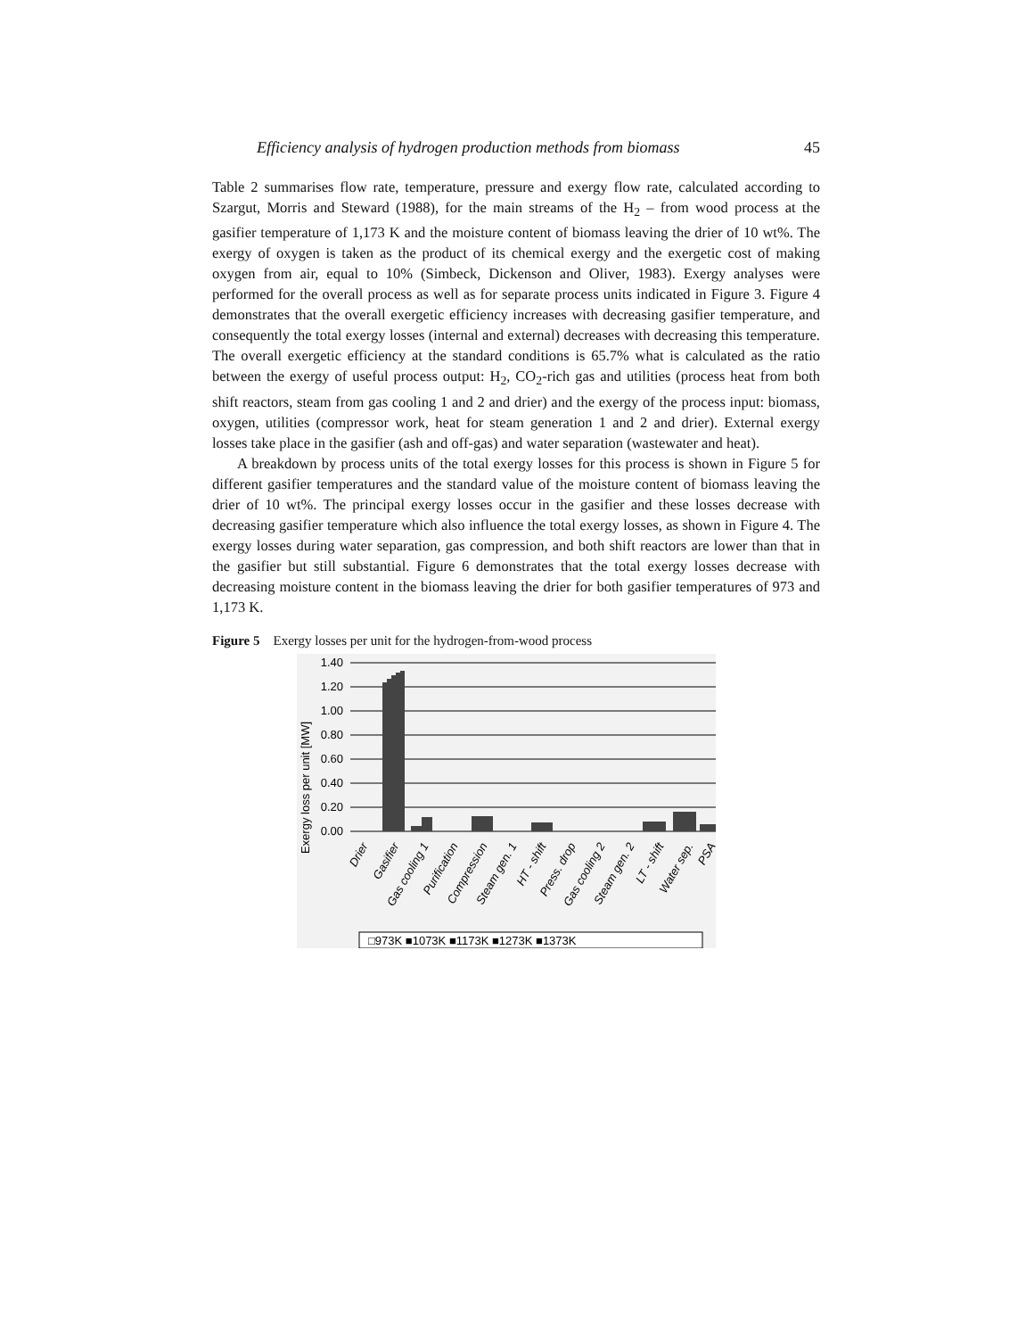Efficiency analysis of hydrogen production methods from biomass 45
Table 2 summarises flow rate, temperature, pressure and exergy flow rate, calculated according to Szargut, Morris and Steward (1988), for the main streams of the H<sub>2</sub> – from wood process at the gasifier temperature of 1,173 K and the moisture content of biomass leaving the drier of 10 wt%. The exergy of oxygen is taken as the product of its chemical exergy and the exergetic cost of making oxygen from air, equal to 10% (Simbeck, Dickenson and Oliver, 1983). Exergy analyses were performed for the overall process as well as for separate process units indicated in Figure 3. Figure 4 demonstrates that the overall exergetic efficiency increases with decreasing gasifier temperature, and consequently the total exergy losses (internal and external) decreases with decreasing this temperature. The overall exergetic efficiency at the standard conditions is 65.7% what is calculated as the ratio between the exergy of useful process output: H<sub>2</sub>, CO<sub>2</sub>-rich gas and utilities (process heat from both shift reactors, steam from gas cooling 1 and 2 and drier) and the exergy of the process input: biomass, oxygen, utilities (compressor work, heat for steam generation 1 and 2 and drier). External exergy losses take place in the gasifier (ash and off-gas) and water separation (wastewater and heat).
A breakdown by process units of the total exergy losses for this process is shown in Figure 5 for different gasifier temperatures and the standard value of the moisture content of biomass leaving the drier of 10 wt%. The principal exergy losses occur in the gasifier and these losses decrease with decreasing gasifier temperature which also influence the total exergy losses, as shown in Figure 4. The exergy losses during water separation, gas compression, and both shift reactors are lower than that in the gasifier but still substantial. Figure 6 demonstrates that the total exergy losses decrease with decreasing moisture content in the biomass leaving the drier for both gasifier temperatures of 973 and 1,173 K.
Figure 5 Exergy losses per unit for the hydrogen-from-wood process
Exergy loss per unit [MW]
1.40
1.20
1.00
0.80
0.60
0.40
0.20
0.00
Drier
Gasifier
Gas cooling 1
Purification
Compression
Steam gen. 1
HT - shift
Press. drop
Gas cooling 2
Steam gen. 2
LT - shift
Water sep.
PSA
□973K ■1073K ■1173K ■1273K ■1373K